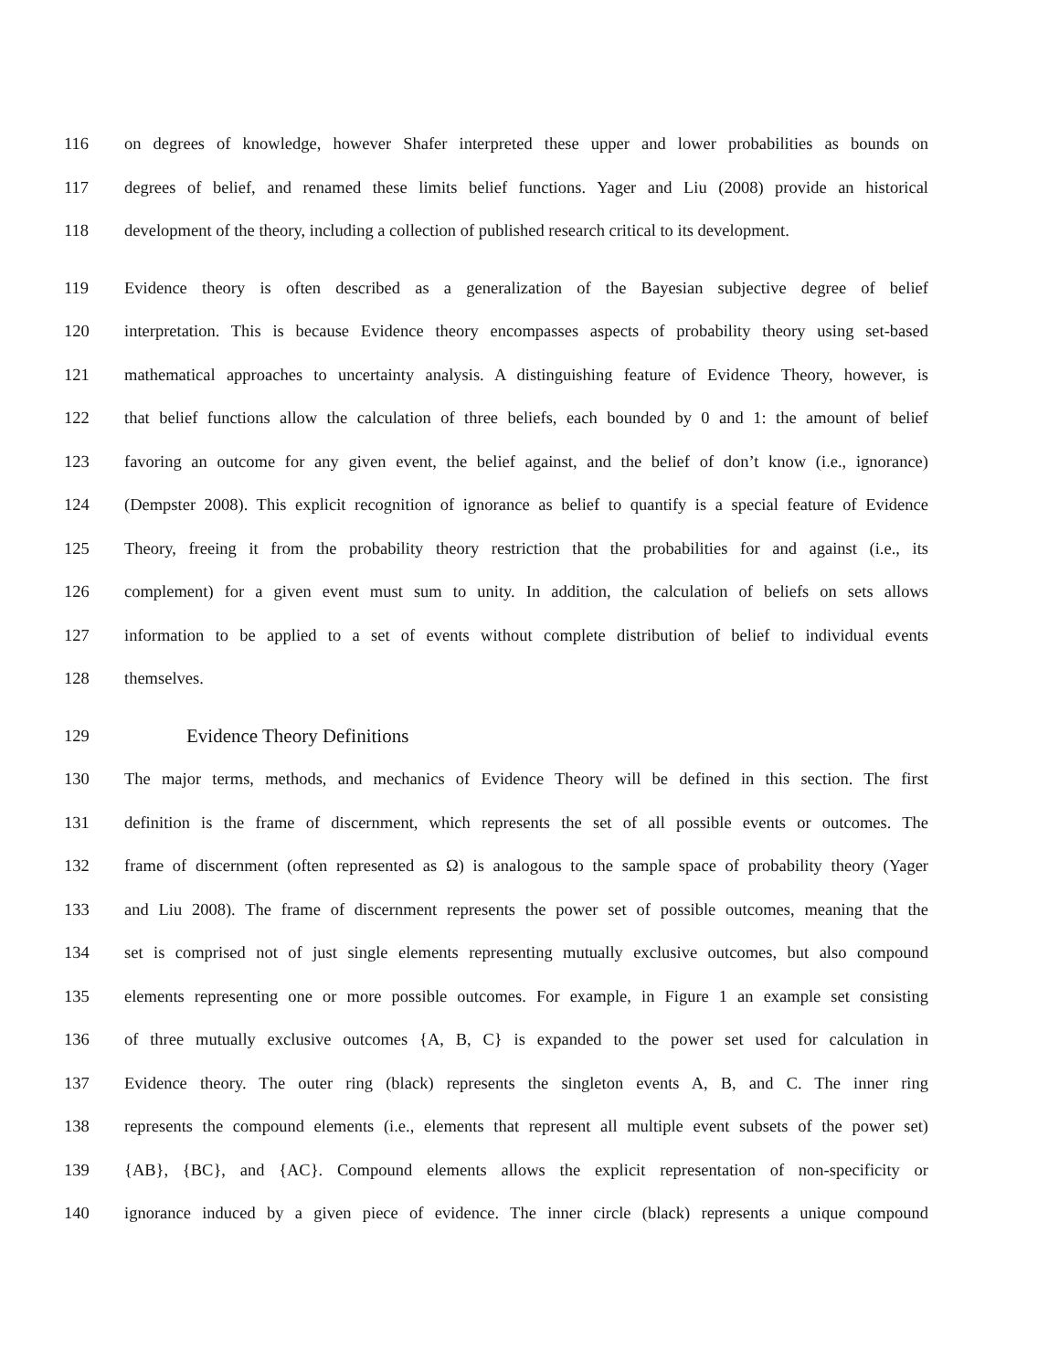116 on degrees of knowledge, however Shafer interpreted these upper and lower probabilities as bounds on
117 degrees of belief, and renamed these limits belief functions. Yager and Liu (2008) provide an historical
118 development of the theory, including a collection of published research critical to its development.
119 Evidence theory is often described as a generalization of the Bayesian subjective degree of belief
120 interpretation. This is because Evidence theory encompasses aspects of probability theory using set-based
121 mathematical approaches to uncertainty analysis. A distinguishing feature of Evidence Theory, however, is
122 that belief functions allow the calculation of three beliefs, each bounded by 0 and 1: the amount of belief
123 favoring an outcome for any given event, the belief against, and the belief of don’t know (i.e., ignorance)
124 (Dempster 2008). This explicit recognition of ignorance as belief to quantify is a special feature of Evidence
125 Theory, freeing it from the probability theory restriction that the probabilities for and against (i.e., its
126 complement) for a given event must sum to unity. In addition, the calculation of beliefs on sets allows
127 information to be applied to a set of events without complete distribution of belief to individual events
128 themselves.
129 Evidence Theory Definitions
130 The major terms, methods, and mechanics of Evidence Theory will be defined in this section. The first
131 definition is the frame of discernment, which represents the set of all possible events or outcomes. The
132 frame of discernment (often represented as Ω) is analogous to the sample space of probability theory (Yager
133 and Liu 2008). The frame of discernment represents the power set of possible outcomes, meaning that the
134 set is comprised not of just single elements representing mutually exclusive outcomes, but also compound
135 elements representing one or more possible outcomes. For example, in Figure 1 an example set consisting
136 of three mutually exclusive outcomes {A, B, C} is expanded to the power set used for calculation in
137 Evidence theory. The outer ring (black) represents the singleton events A, B, and C. The inner ring
138 represents the compound elements (i.e., elements that represent all multiple event subsets of the power set)
139 {AB}, {BC}, and {AC}. Compound elements allows the explicit representation of non-specificity or
140 ignorance induced by a given piece of evidence. The inner circle (black) represents a unique compound